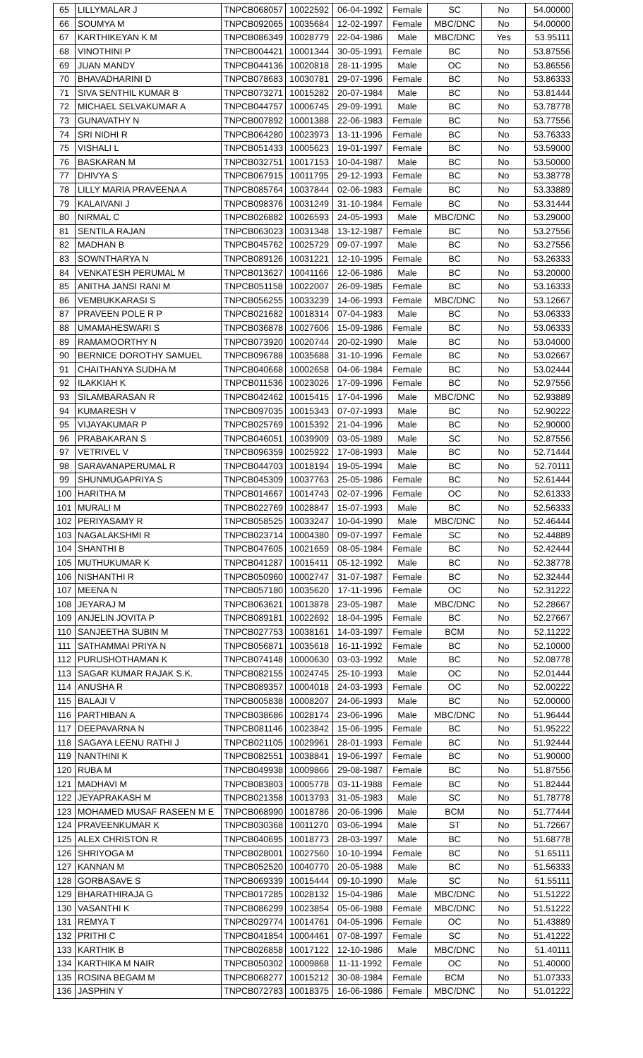| 65 | LILLYMALAR J | TNPCB068057 | 10022592 | 06-04-1992 | Female | SC | No | 54.00000 |
| 66 | SOUMYA M | TNPCB092065 | 10035684 | 12-02-1997 | Female | MBC/DNC | No | 54.00000 |
| 67 | KARTHIKEYAN K M | TNPCB086349 | 10028779 | 22-04-1986 | Male | MBC/DNC | Yes | 53.95111 |
| 68 | VINOTHINI P | TNPCB004421 | 10001344 | 30-05-1991 | Female | BC | No | 53.87556 |
| 69 | JUAN MANDY | TNPCB044136 | 10020818 | 28-11-1995 | Male | OC | No | 53.86556 |
| 70 | BHAVADHARINI D | TNPCB078683 | 10030781 | 29-07-1996 | Female | BC | No | 53.86333 |
| 71 | SIVA SENTHIL KUMAR B | TNPCB073271 | 10015282 | 20-07-1984 | Male | BC | No | 53.81444 |
| 72 | MICHAEL SELVAKUMAR A | TNPCB044757 | 10006745 | 29-09-1991 | Male | BC | No | 53.78778 |
| 73 | GUNAVATHY N | TNPCB007892 | 10001388 | 22-06-1983 | Female | BC | No | 53.77556 |
| 74 | SRI NIDHI R | TNPCB064280 | 10023973 | 13-11-1996 | Female | BC | No | 53.76333 |
| 75 | VISHALI L | TNPCB051433 | 10005623 | 19-01-1997 | Female | BC | No | 53.59000 |
| 76 | BASKARAN M | TNPCB032751 | 10017153 | 10-04-1987 | Male | BC | No | 53.50000 |
| 77 | DHIVYA S | TNPCB067915 | 10011795 | 29-12-1993 | Female | BC | No | 53.38778 |
| 78 | LILLY MARIA PRAVEENA A | TNPCB085764 | 10037844 | 02-06-1983 | Female | BC | No | 53.33889 |
| 79 | KALAIVANI J | TNPCB098376 | 10031249 | 31-10-1984 | Female | BC | No | 53.31444 |
| 80 | NIRMAL C | TNPCB026882 | 10026593 | 24-05-1993 | Male | MBC/DNC | No | 53.29000 |
| 81 | SENTILA RAJAN | TNPCB063023 | 10031348 | 13-12-1987 | Female | BC | No | 53.27556 |
| 82 | MADHAN B | TNPCB045762 | 10025729 | 09-07-1997 | Male | BC | No | 53.27556 |
| 83 | SOWNTHARYA N | TNPCB089126 | 10031221 | 12-10-1995 | Female | BC | No | 53.26333 |
| 84 | VENKATESH PERUMAL M | TNPCB013627 | 10041166 | 12-06-1986 | Male | BC | No | 53.20000 |
| 85 | ANITHA JANSI RANI M | TNPCB051158 | 10022007 | 26-09-1985 | Female | BC | No | 53.16333 |
| 86 | VEMBUKKARASI S | TNPCB056255 | 10033239 | 14-06-1993 | Female | MBC/DNC | No | 53.12667 |
| 87 | PRAVEEN POLE R P | TNPCB021682 | 10018314 | 07-04-1983 | Male | BC | No | 53.06333 |
| 88 | UMAMAHESWARI S | TNPCB036878 | 10027606 | 15-09-1986 | Female | BC | No | 53.06333 |
| 89 | RAMAMOORTHY N | TNPCB073920 | 10020744 | 20-02-1990 | Male | BC | No | 53.04000 |
| 90 | BERNICE DOROTHY SAMUEL | TNPCB096788 | 10035688 | 31-10-1996 | Female | BC | No | 53.02667 |
| 91 | CHAITHANYA SUDHA M | TNPCB040668 | 10002658 | 04-06-1984 | Female | BC | No | 53.02444 |
| 92 | ILAKKIAH K | TNPCB011536 | 10023026 | 17-09-1996 | Female | BC | No | 52.97556 |
| 93 | SILAMBARASAN R | TNPCB042462 | 10015415 | 17-04-1996 | Male | MBC/DNC | No | 52.93889 |
| 94 | KUMARESH V | TNPCB097035 | 10015343 | 07-07-1993 | Male | BC | No | 52.90222 |
| 95 | VIJAYAKUMAR P | TNPCB025769 | 10015392 | 21-04-1996 | Male | BC | No | 52.90000 |
| 96 | PRABAKARAN S | TNPCB046051 | 10039909 | 03-05-1989 | Male | SC | No | 52.87556 |
| 97 | VETRIVEL V | TNPCB096359 | 10025922 | 17-08-1993 | Male | BC | No | 52.71444 |
| 98 | SARAVANAPERUMAL R | TNPCB044703 | 10018194 | 19-05-1994 | Male | BC | No | 52.70111 |
| 99 | SHUNMUGAPRIYA S | TNPCB045309 | 10037763 | 25-05-1986 | Female | BC | No | 52.61444 |
| 100 | HARITHA M | TNPCB014667 | 10014743 | 02-07-1996 | Female | OC | No | 52.61333 |
| 101 | MURALI M | TNPCB022769 | 10028847 | 15-07-1993 | Male | BC | No | 52.56333 |
| 102 | PERIYASAMY R | TNPCB058525 | 10033247 | 10-04-1990 | Male | MBC/DNC | No | 52.46444 |
| 103 | NAGALAKSHMI R | TNPCB023714 | 10004380 | 09-07-1997 | Female | SC | No | 52.44889 |
| 104 | SHANTHI B | TNPCB047605 | 10021659 | 08-05-1984 | Female | BC | No | 52.42444 |
| 105 | MUTHUKUMAR K | TNPCB041287 | 10015411 | 05-12-1992 | Male | BC | No | 52.38778 |
| 106 | NISHANTHI R | TNPCB050960 | 10002747 | 31-07-1987 | Female | BC | No | 52.32444 |
| 107 | MEENA N | TNPCB057180 | 10035620 | 17-11-1996 | Female | OC | No | 52.31222 |
| 108 | JEYARAJ M | TNPCB063621 | 10013878 | 23-05-1987 | Male | MBC/DNC | No | 52.28667 |
| 109 | ANJELIN JOVITA P | TNPCB089181 | 10022692 | 18-04-1995 | Female | BC | No | 52.27667 |
| 110 | SANJEETHA SUBIN M | TNPCB027753 | 10038161 | 14-03-1997 | Female | BCM | No | 52.11222 |
| 111 | SATHAMMAI PRIYA N | TNPCB056871 | 10035618 | 16-11-1992 | Female | BC | No | 52.10000 |
| 112 | PURUSHOTHAMAN K | TNPCB074148 | 10000630 | 03-03-1992 | Male | BC | No | 52.08778 |
| 113 | SAGAR KUMAR RAJAK S.K. | TNPCB082155 | 10024745 | 25-10-1993 | Male | OC | No | 52.01444 |
| 114 | ANUSHA R | TNPCB089357 | 10004018 | 24-03-1993 | Female | OC | No | 52.00222 |
| 115 | BALAJI V | TNPCB005838 | 10008207 | 24-06-1993 | Male | BC | No | 52.00000 |
| 116 | PARTHIBAN A | TNPCB038686 | 10028174 | 23-06-1996 | Male | MBC/DNC | No | 51.96444 |
| 117 | DEEPAVARNA N | TNPCB081146 | 10023842 | 15-06-1995 | Female | BC | No | 51.95222 |
| 118 | SAGAYA LEENU RATHI J | TNPCB021105 | 10029961 | 28-01-1993 | Female | BC | No | 51.92444 |
| 119 | NANTHINI K | TNPCB082551 | 10038841 | 19-06-1997 | Female | BC | No | 51.90000 |
| 120 | RUBA M | TNPCB049938 | 10009866 | 29-08-1987 | Female | BC | No | 51.87556 |
| 121 | MADHAVI M | TNPCB083803 | 10005778 | 03-11-1988 | Female | BC | No | 51.82444 |
| 122 | JEYAPRAKASH M | TNPCB021358 | 10013793 | 31-05-1983 | Male | SC | No | 51.78778 |
| 123 | MOHAMED MUSAF RASEEN M E | TNPCB068990 | 10018786 | 20-06-1996 | Male | BCM | No | 51.77444 |
| 124 | PRAVEENKUMAR K | TNPCB030368 | 10011270 | 03-06-1994 | Male | ST | No | 51.72667 |
| 125 | ALEX CHRISTON R | TNPCB040695 | 10018773 | 28-03-1997 | Male | BC | No | 51.68778 |
| 126 | SHRIYOGA M | TNPCB028001 | 10027560 | 10-10-1994 | Female | BC | No | 51.65111 |
| 127 | KANNAN M | TNPCB052520 | 10040770 | 20-05-1988 | Male | BC | No | 51.56333 |
| 128 | GORBASAVE S | TNPCB069339 | 10015444 | 09-10-1990 | Male | SC | No | 51.55111 |
| 129 | BHARATHIRAJA G | TNPCB017285 | 10028132 | 15-04-1986 | Male | MBC/DNC | No | 51.51222 |
| 130 | VASANTHI K | TNPCB086299 | 10023854 | 05-06-1988 | Female | MBC/DNC | No | 51.51222 |
| 131 | REMYA T | TNPCB029774 | 10014761 | 04-05-1996 | Female | OC | No | 51.43889 |
| 132 | PRITHI C | TNPCB041854 | 10004461 | 07-08-1997 | Female | SC | No | 51.41222 |
| 133 | KARTHIK B | TNPCB026858 | 10017122 | 12-10-1986 | Male | MBC/DNC | No | 51.40111 |
| 134 | KARTHIKA M NAIR | TNPCB050302 | 10009868 | 11-11-1992 | Female | OC | No | 51.40000 |
| 135 | ROSINA BEGAM M | TNPCB068277 | 10015212 | 30-08-1984 | Female | BCM | No | 51.07333 |
| 136 | JASPHIN Y | TNPCB072783 | 10018375 | 16-06-1986 | Female | MBC/DNC | No | 51.01222 |